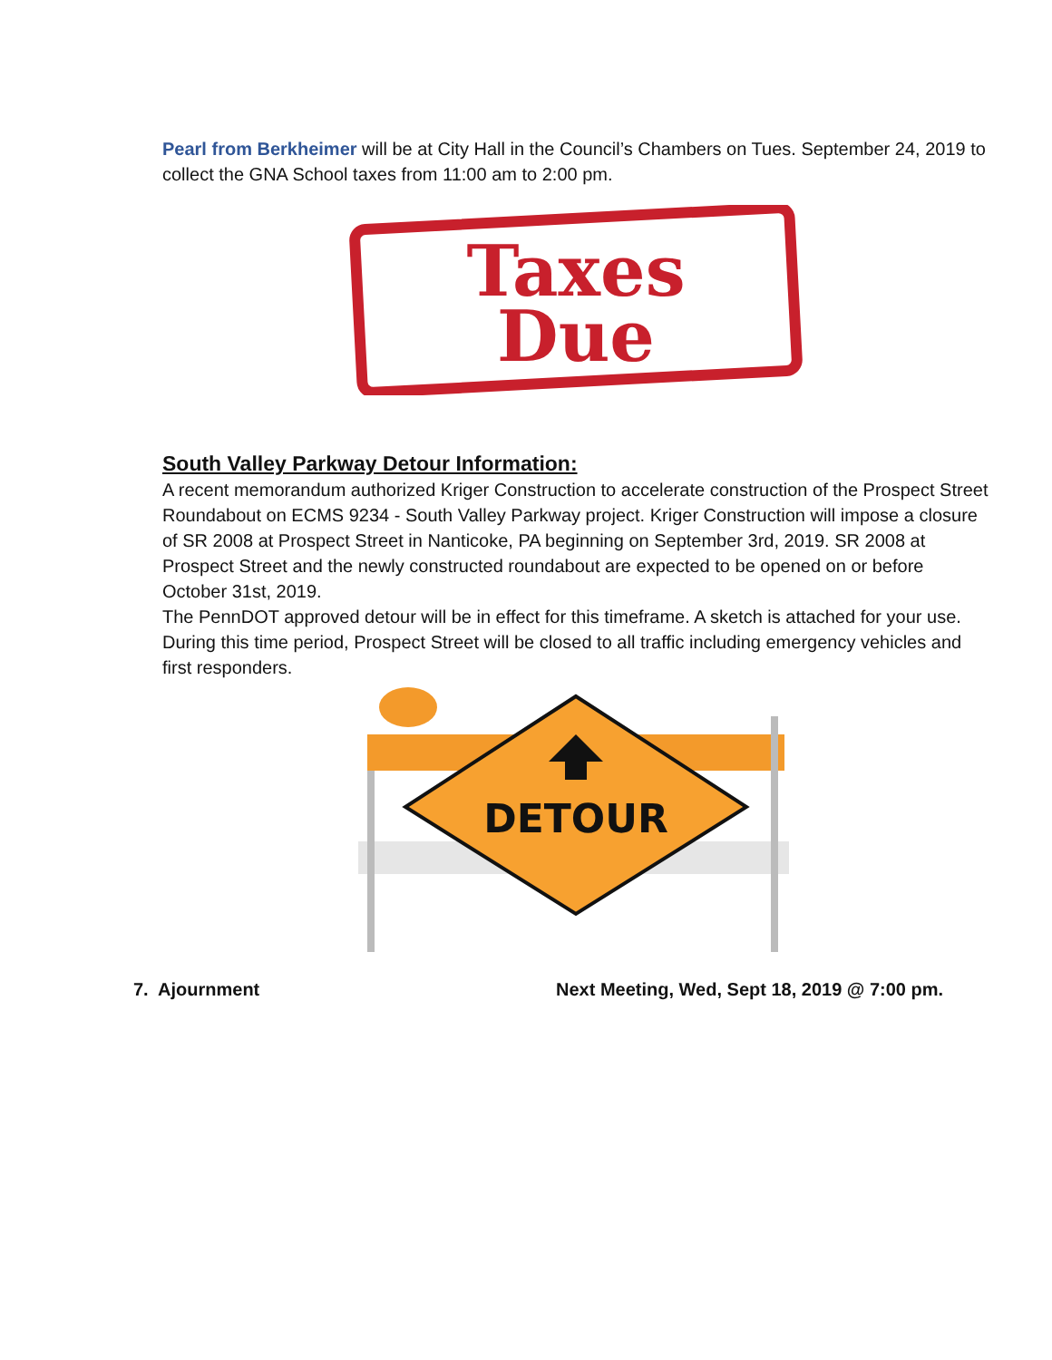Pearl from Berkheimer will be at City Hall in the Council’s Chambers on Tues. September 24, 2019 to collect the GNA School taxes from 11:00 am to 2:00 pm.
Taxes
Due
South Valley Parkway Detour Information:
A recent memorandum authorized Kriger Construction to accelerate construction of the Prospect Street Roundabout on ECMS 9234 - South Valley Parkway project. Kriger Construction will impose a closure of SR 2008 at Prospect Street in Nanticoke, PA beginning on September 3rd, 2019. SR 2008 at Prospect Street and the newly constructed roundabout are expected to be opened on or before October 31st, 2019.
The PennDOT approved detour will be in effect for this timeframe. A sketch is attached for your use.
During this time period, Prospect Street will be closed to all traffic including emergency vehicles and first responders.
DETOUR
7. Ajournment Next Meeting, Wed, Sept 18, 2019 @ 7:00 pm.